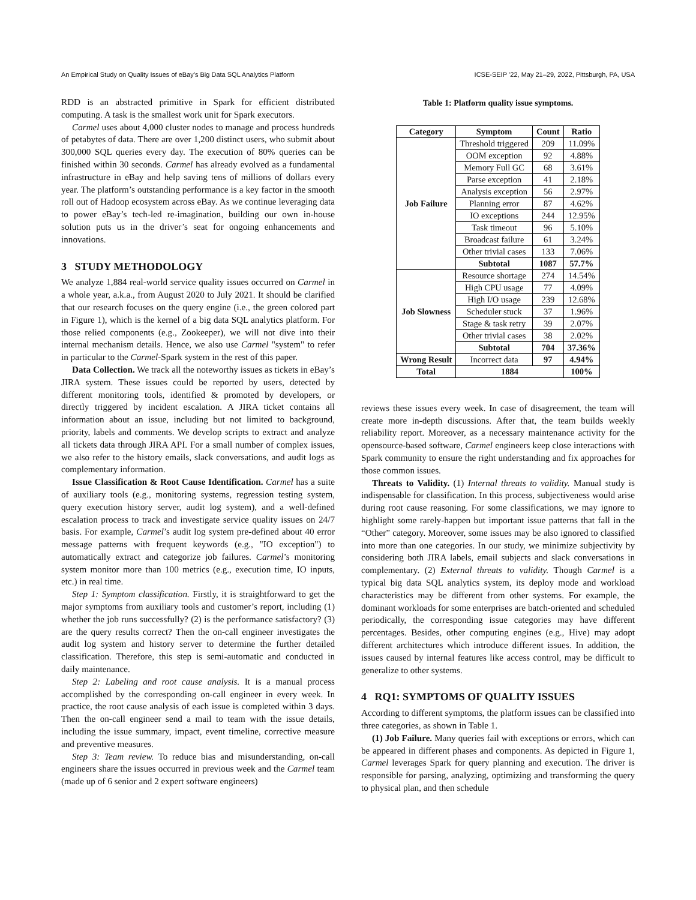An Empirical Study on Quality Issues of eBay’s Big Data SQL Analytics Platform ICSE-SEIP ’22, May 21–29, 2022, Pittsburgh, PA, USA
RDD is an abstracted primitive in Spark for efficient distributed computing. A task is the smallest work unit for Spark executors.
Carmel uses about 4,000 cluster nodes to manage and process hundreds of petabytes of data. There are over 1,200 distinct users, who submit about 300,000 SQL queries every day. The execution of 80% queries can be finished within 30 seconds. Carmel has already evolved as a fundamental infrastructure in eBay and help saving tens of millions of dollars every year. The platform’s outstanding performance is a key factor in the smooth roll out of Hadoop ecosystem across eBay. As we continue leveraging data to power eBay’s tech-led re-imagination, building our own in-house solution puts us in the driver’s seat for ongoing enhancements and innovations.
3 STUDY METHODOLOGY
We analyze 1,884 real-world service quality issues occurred on Carmel in a whole year, a.k.a., from August 2020 to July 2021. It should be clarified that our research focuses on the query engine (i.e., the green colored part in Figure 1), which is the kernel of a big data SQL analytics platform. For those relied components (e.g., Zookeeper), we will not dive into their internal mechanism details. Hence, we also use Carmel "system" to refer in particular to the Carmel-Spark system in the rest of this paper.
Data Collection. We track all the noteworthy issues as tickets in eBay’s JIRA system. These issues could be reported by users, detected by different monitoring tools, identified & promoted by developers, or directly triggered by incident escalation. A JIRA ticket contains all information about an issue, including but not limited to background, priority, labels and comments. We develop scripts to extract and analyze all tickets data through JIRA API. For a small number of complex issues, we also refer to the history emails, slack conversations, and audit logs as complementary information.
Issue Classification & Root Cause Identification. Carmel has a suite of auxiliary tools (e.g., monitoring systems, regression testing system, query execution history server, audit log system), and a well-defined escalation process to track and investigate service quality issues on 24/7 basis. For example, Carmel’s audit log system pre-defined about 40 error message patterns with frequent keywords (e.g., "IO exception") to automatically extract and categorize job failures. Carmel’s monitoring system monitor more than 100 metrics (e.g., execution time, IO inputs, etc.) in real time.
Step 1: Symptom classification. Firstly, it is straightforward to get the major symptoms from auxiliary tools and customer’s report, including (1) whether the job runs successfully? (2) is the performance satisfactory? (3) are the query results correct? Then the on-call engineer investigates the audit log system and history server to determine the further detailed classification. Therefore, this step is semi-automatic and conducted in daily maintenance.
Step 2: Labeling and root cause analysis. It is a manual process accomplished by the corresponding on-call engineer in every week. In practice, the root cause analysis of each issue is completed within 3 days. Then the on-call engineer send a mail to team with the issue details, including the issue summary, impact, event timeline, corrective measure and preventive measures.
Step 3: Team review. To reduce bias and misunderstanding, on-call engineers share the issues occurred in previous week and the Carmel team (made up of 6 senior and 2 expert software engineers)
Table 1: Platform quality issue symptoms.
| Category | Symptom | Count | Ratio |
| --- | --- | --- | --- |
| Job Failure | Threshold triggered | 209 | 11.09% |
| | OOM exception | 92 | 4.88% |
| | Memory Full GC | 68 | 3.61% |
| | Parse exception | 41 | 2.18% |
| | Analysis exception | 56 | 2.97% |
| | Planning error | 87 | 4.62% |
| | IO exceptions | 244 | 12.95% |
| | Task timeout | 96 | 5.10% |
| | Broadcast failure | 61 | 3.24% |
| | Other trivial cases | 133 | 7.06% |
| | Subtotal | 1087 | 57.7% |
| Job Slowness | Resource shortage | 274 | 14.54% |
| | High CPU usage | 77 | 4.09% |
| | High I/O usage | 239 | 12.68% |
| | Scheduler stuck | 37 | 1.96% |
| | Stage & task retry | 39 | 2.07% |
| | Other trivial cases | 38 | 2.02% |
| | Subtotal | 704 | 37.36% |
| Wrong Result | Incorrect data | 97 | 4.94% |
| Total | 1884 | | 100% |
reviews these issues every week. In case of disagreement, the team will create more in-depth discussions. After that, the team builds weekly reliability report. Moreover, as a necessary maintenance activity for the opensource-based software, Carmel engineers keep close interactions with Spark community to ensure the right understanding and fix approaches for those common issues.
Threats to Validity. (1) Internal threats to validity. Manual study is indispensable for classification. In this process, subjectiveness would arise during root cause reasoning. For some classifications, we may ignore to highlight some rarely-happen but important issue patterns that fall in the “Other” category. Moreover, some issues may be also ignored to classified into more than one categories. In our study, we minimize subjectivity by considering both JIRA labels, email subjects and slack conversations in complementary. (2) External threats to validity. Though Carmel is a typical big data SQL analytics system, its deploy mode and workload characteristics may be different from other systems. For example, the dominant workloads for some enterprises are batch-oriented and scheduled periodically, the corresponding issue categories may have different percentages. Besides, other computing engines (e.g., Hive) may adopt different architectures which introduce different issues. In addition, the issues caused by internal features like access control, may be difficult to generalize to other systems.
4 RQ1: SYMPTOMS OF QUALITY ISSUES
According to different symptoms, the platform issues can be classified into three categories, as shown in Table 1.
(1) Job Failure. Many queries fail with exceptions or errors, which can be appeared in different phases and components. As depicted in Figure 1, Carmel leverages Spark for query planning and execution. The driver is responsible for parsing, analyzing, optimizing and transforming the query to physical plan, and then schedule